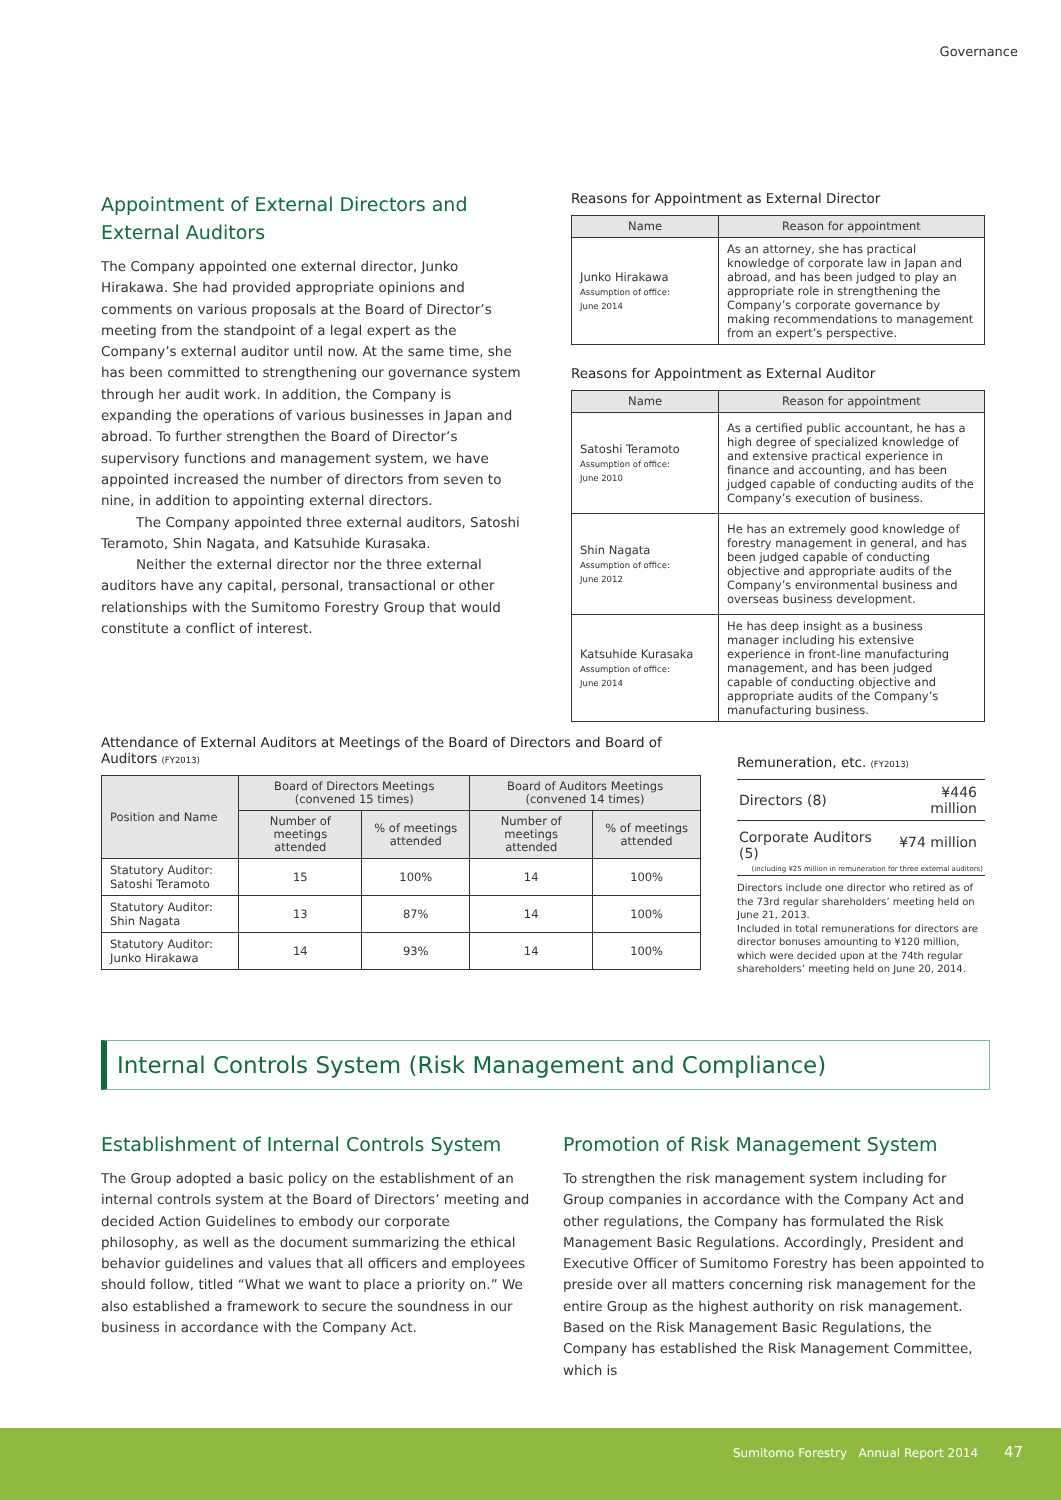Governance
Appointment of External Directors and External Auditors
The Company appointed one external director, Junko Hirakawa. She had provided appropriate opinions and comments on various proposals at the Board of Director’s meeting from the standpoint of a legal expert as the Company’s external auditor until now. At the same time, she has been committed to strengthening our governance system through her audit work. In addition, the Company is expanding the operations of various businesses in Japan and abroad. To further strengthen the Board of Director’s supervisory functions and management system, we have appointed increased the number of directors from seven to nine, in addition to appointing external directors.
The Company appointed three external auditors, Satoshi Teramoto, Shin Nagata, and Katsuhide Kurasaka.
Neither the external director nor the three external auditors have any capital, personal, transactional or other relationships with the Sumitomo Forestry Group that would constitute a conflict of interest.
Reasons for Appointment as External Director
| Name | Reason for appointment |
| --- | --- |
| Junko Hirakawa Assumption of office: June 2014 | As an attorney, she has practical knowledge of corporate law in Japan and abroad, and has been judged to play an appropriate role in strengthening the Company’s corporate governance by making recommendations to management from an expert’s perspective. |
Reasons for Appointment as External Auditor
| Name | Reason for appointment |
| --- | --- |
| Satoshi Teramoto Assumption of office: June 2010 | As a certified public accountant, he has a high degree of specialized knowledge of and extensive practical experience in finance and accounting, and has been judged capable of conducting audits of the Company’s execution of business. |
| Shin Nagata Assumption of office: June 2012 | He has an extremely good knowledge of forestry management in general, and has been judged capable of conducting objective and appropriate audits of the Company’s environmental business and overseas business development. |
| Katsuhide Kurasaka Assumption of office: June 2014 | He has deep insight as a business manager including his extensive experience in front-line manufacturing management, and has been judged capable of conducting objective and appropriate audits of the Company’s manufacturing business. |
Attendance of External Auditors at Meetings of the Board of Directors and Board of Auditors (FY2013)
| Position and Name | Board of Directors Meetings (convened 15 times) | | Board of Auditors Meetings (convened 14 times) | |
| --- | --- | --- | --- | --- |
| | Number of meetings attended | % of meetings attended | Number of meetings attended | % of meetings attended |
| Statutory Auditor: Satoshi Teramoto | 15 | 100% | 14 | 100% |
| Statutory Auditor: Shin Nagata | 13 | 87% | 14 | 100% |
| Statutory Auditor: Junko Hirakawa | 14 | 93% | 14 | 100% |
Remuneration, etc. (FY2013)
| Directors (8) | ¥446 million |
| Corporate Auditors (5) | ¥74 million |
| (including ¥25 million in remuneration for three external auditors) | |
Directors include one director who retired as of the 73rd regular shareholders’ meeting held on June 21, 2013.
Included in total remunerations for directors are director bonuses amounting to ¥120 million, which were decided upon at the 74th regular shareholders’ meeting held on June 20, 2014.
Internal Controls System (Risk Management and Compliance)
Establishment of Internal Controls System
The Group adopted a basic policy on the establishment of an internal controls system at the Board of Directors’ meeting and decided Action Guidelines to embody our corporate philosophy, as well as the document summarizing the ethical behavior guidelines and values that all officers and employees should follow, titled “What we want to place a priority on.” We also established a framework to secure the soundness in our business in accordance with the Company Act.
Promotion of Risk Management System
To strengthen the risk management system including for Group companies in accordance with the Company Act and other regulations, the Company has formulated the Risk Management Basic Regulations. Accordingly, President and Executive Officer of Sumitomo Forestry has been appointed to preside over all matters concerning risk management for the entire Group as the highest authority on risk management. Based on the Risk Management Basic Regulations, the Company has established the Risk Management Committee, which is
Sumitomo Forestry Annual Report 2014 47